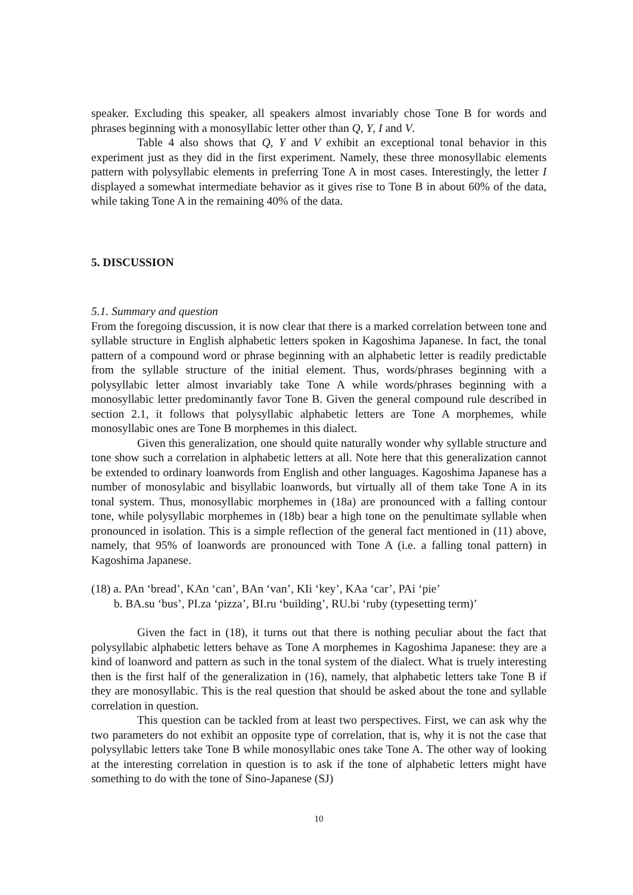speaker. Excluding this speaker, all speakers almost invariably chose Tone B for words and phrases beginning with a monosyllabic letter other than Q, Y, I and V.
Table 4 also shows that Q, Y and V exhibit an exceptional tonal behavior in this experiment just as they did in the first experiment. Namely, these three monosyllabic elements pattern with polysyllabic elements in preferring Tone A in most cases. Interestingly, the letter I displayed a somewhat intermediate behavior as it gives rise to Tone B in about 60% of the data, while taking Tone A in the remaining 40% of the data.
5. DISCUSSION
5.1. Summary and question
From the foregoing discussion, it is now clear that there is a marked correlation between tone and syllable structure in English alphabetic letters spoken in Kagoshima Japanese. In fact, the tonal pattern of a compound word or phrase beginning with an alphabetic letter is readily predictable from the syllable structure of the initial element. Thus, words/phrases beginning with a polysyllabic letter almost invariably take Tone A while words/phrases beginning with a monosyllabic letter predominantly favor Tone B. Given the general compound rule described in section 2.1, it follows that polysyllabic alphabetic letters are Tone A morphemes, while monosyllabic ones are Tone B morphemes in this dialect.
Given this generalization, one should quite naturally wonder why syllable structure and tone show such a correlation in alphabetic letters at all. Note here that this generalization cannot be extended to ordinary loanwords from English and other languages. Kagoshima Japanese has a number of monosylabic and bisyllabic loanwords, but virtually all of them take Tone A in its tonal system. Thus, monosyllabic morphemes in (18a) are pronounced with a falling contour tone, while polysyllabic morphemes in (18b) bear a high tone on the penultimate syllable when pronounced in isolation. This is a simple reflection of the general fact mentioned in (11) above, namely, that 95% of loanwords are pronounced with Tone A (i.e. a falling tonal pattern) in Kagoshima Japanese.
(18) a. PAn ‘bread’, KAn ‘can’, BAn ‘van’, KIi ‘key’, KAa ‘car’, PAi ‘pie’
b. BA.su ‘bus’, PI.za ‘pizza’, BI.ru ‘building’, RU.bi ‘ruby (typesetting term)’
Given the fact in (18), it turns out that there is nothing peculiar about the fact that polysyllabic alphabetic letters behave as Tone A morphemes in Kagoshima Japanese: they are a kind of loanword and pattern as such in the tonal system of the dialect. What is truely interesting then is the first half of the generalization in (16), namely, that alphabetic letters take Tone B if they are monosyllabic. This is the real question that should be asked about the tone and syllable correlation in question.
This question can be tackled from at least two perspectives. First, we can ask why the two parameters do not exhibit an opposite type of correlation, that is, why it is not the case that polysyllabic letters take Tone B while monosyllabic ones take Tone A. The other way of looking at the interesting correlation in question is to ask if the tone of alphabetic letters might have something to do with the tone of Sino-Japanese (SJ)
10